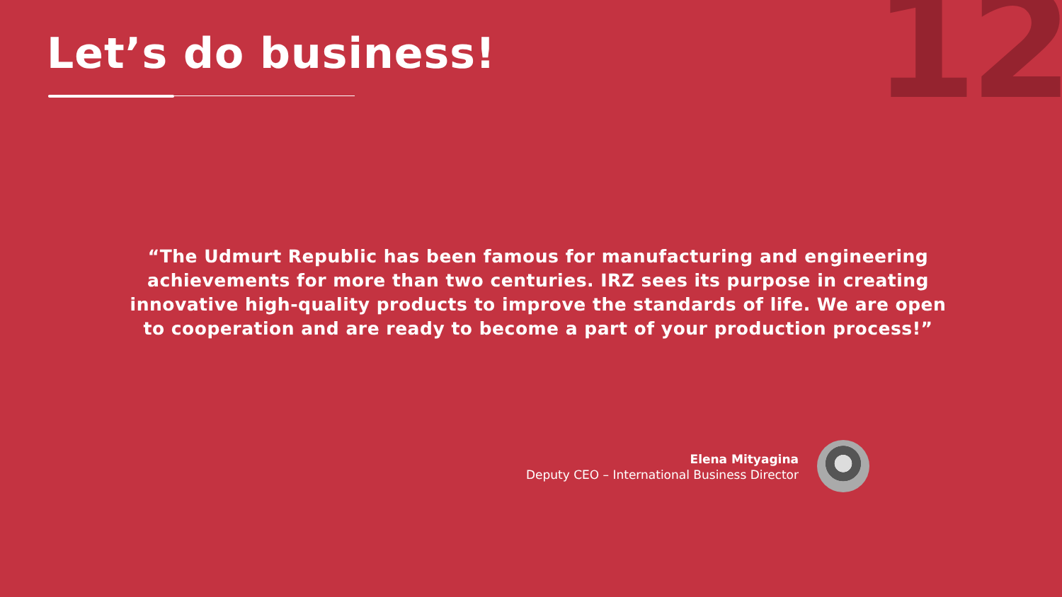12 Let’s do business!
“The Udmurt Republic has been famous for manufacturing and engineering achievements for more than two centuries. IRZ sees its purpose in creating innovative high-quality products to improve the standards of life. We are open to cooperation and are ready to become a part of your production process!”
Elena Mityagina
Deputy CEO – International Business Director